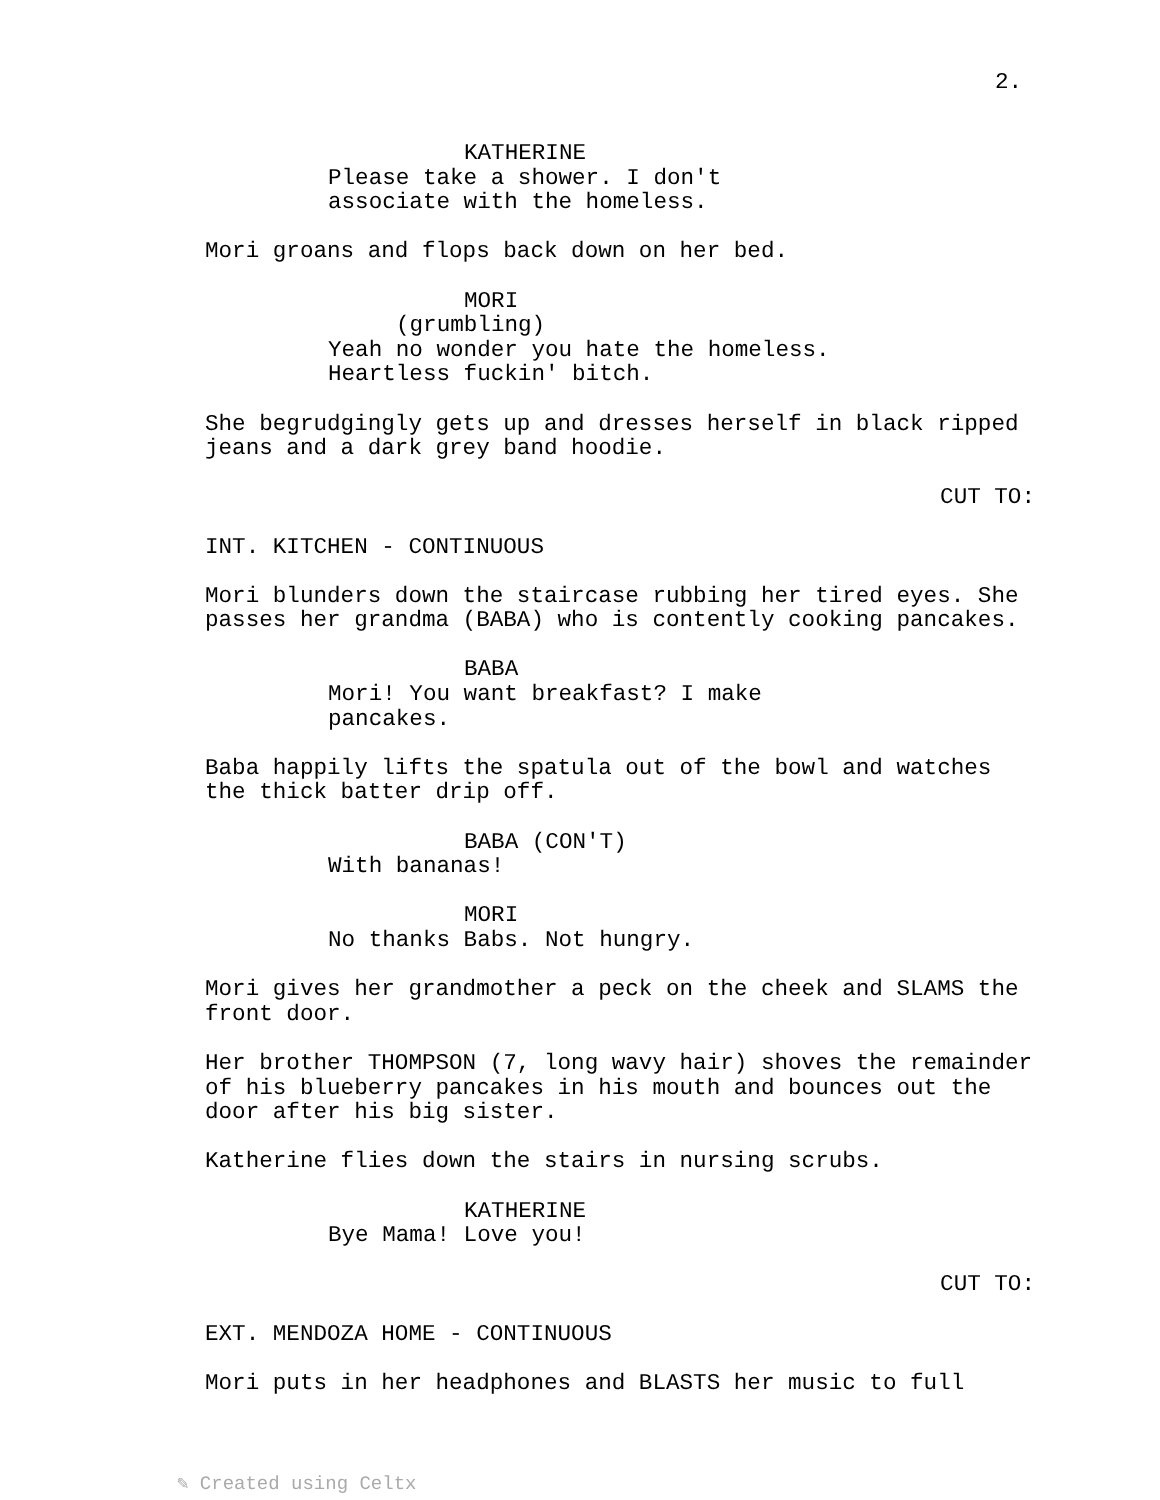2.
KATHERINE
Please take a shower. I don't associate with the homeless.
Mori groans and flops back down on her bed.
MORI
(grumbling)
Yeah no wonder you hate the homeless. Heartless fuckin' bitch.
She begrudgingly gets up and dresses herself in black ripped jeans and a dark grey band hoodie.
CUT TO:
INT. KITCHEN - CONTINUOUS
Mori blunders down the staircase rubbing her tired eyes. She passes her grandma (BABA) who is contently cooking pancakes.
BABA
Mori! You want breakfast? I make pancakes.
Baba happily lifts the spatula out of the bowl and watches the thick batter drip off.
BABA (CON'T)
With bananas!
MORI
No thanks Babs. Not hungry.
Mori gives her grandmother a peck on the cheek and SLAMS the front door.
Her brother THOMPSON (7, long wavy hair) shoves the remainder of his blueberry pancakes in his mouth and bounces out the door after his big sister.
Katherine flies down the stairs in nursing scrubs.
KATHERINE
Bye Mama! Love you!
CUT TO:
EXT. MENDOZA HOME - CONTINUOUS
Mori puts in her headphones and BLASTS her music to full
✎ Created using Celtx